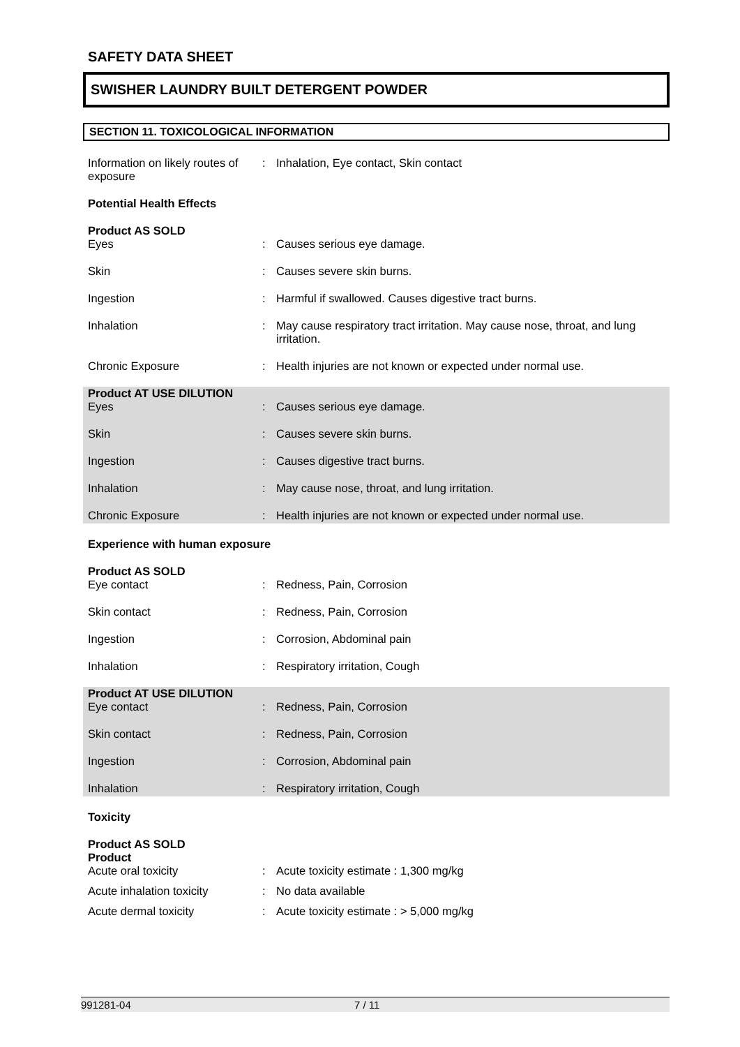SAFETY DATA SHEET
SWISHER LAUNDRY BUILT DETERGENT POWDER
SECTION 11. TOXICOLOGICAL INFORMATION
Information on likely routes of exposure
: Inhalation, Eye contact, Skin contact
Potential Health Effects
Product AS SOLD
Eyes : Causes serious eye damage.
Skin : Causes severe skin burns.
Ingestion : Harmful if swallowed. Causes digestive tract burns.
Inhalation : May cause respiratory tract irritation. May cause nose, throat, and lung irritation.
Chronic Exposure : Health injuries are not known or expected under normal use.
Product AT USE DILUTION
Eyes : Causes serious eye damage.
Skin : Causes severe skin burns.
Ingestion : Causes digestive tract burns.
Inhalation : May cause nose, throat, and lung irritation.
Chronic Exposure : Health injuries are not known or expected under normal use.
Experience with human exposure
Product AS SOLD
Eye contact : Redness, Pain, Corrosion
Skin contact : Redness, Pain, Corrosion
Ingestion : Corrosion, Abdominal pain
Inhalation : Respiratory irritation, Cough
Product AT USE DILUTION
Eye contact : Redness, Pain, Corrosion
Skin contact : Redness, Pain, Corrosion
Ingestion : Corrosion, Abdominal pain
Inhalation : Respiratory irritation, Cough
Toxicity
Product AS SOLD
Product
Acute oral toxicity : Acute toxicity estimate : 1,300 mg/kg
Acute inhalation toxicity : No data available
Acute dermal toxicity : Acute toxicity estimate : > 5,000 mg/kg
991281-04 7 / 11